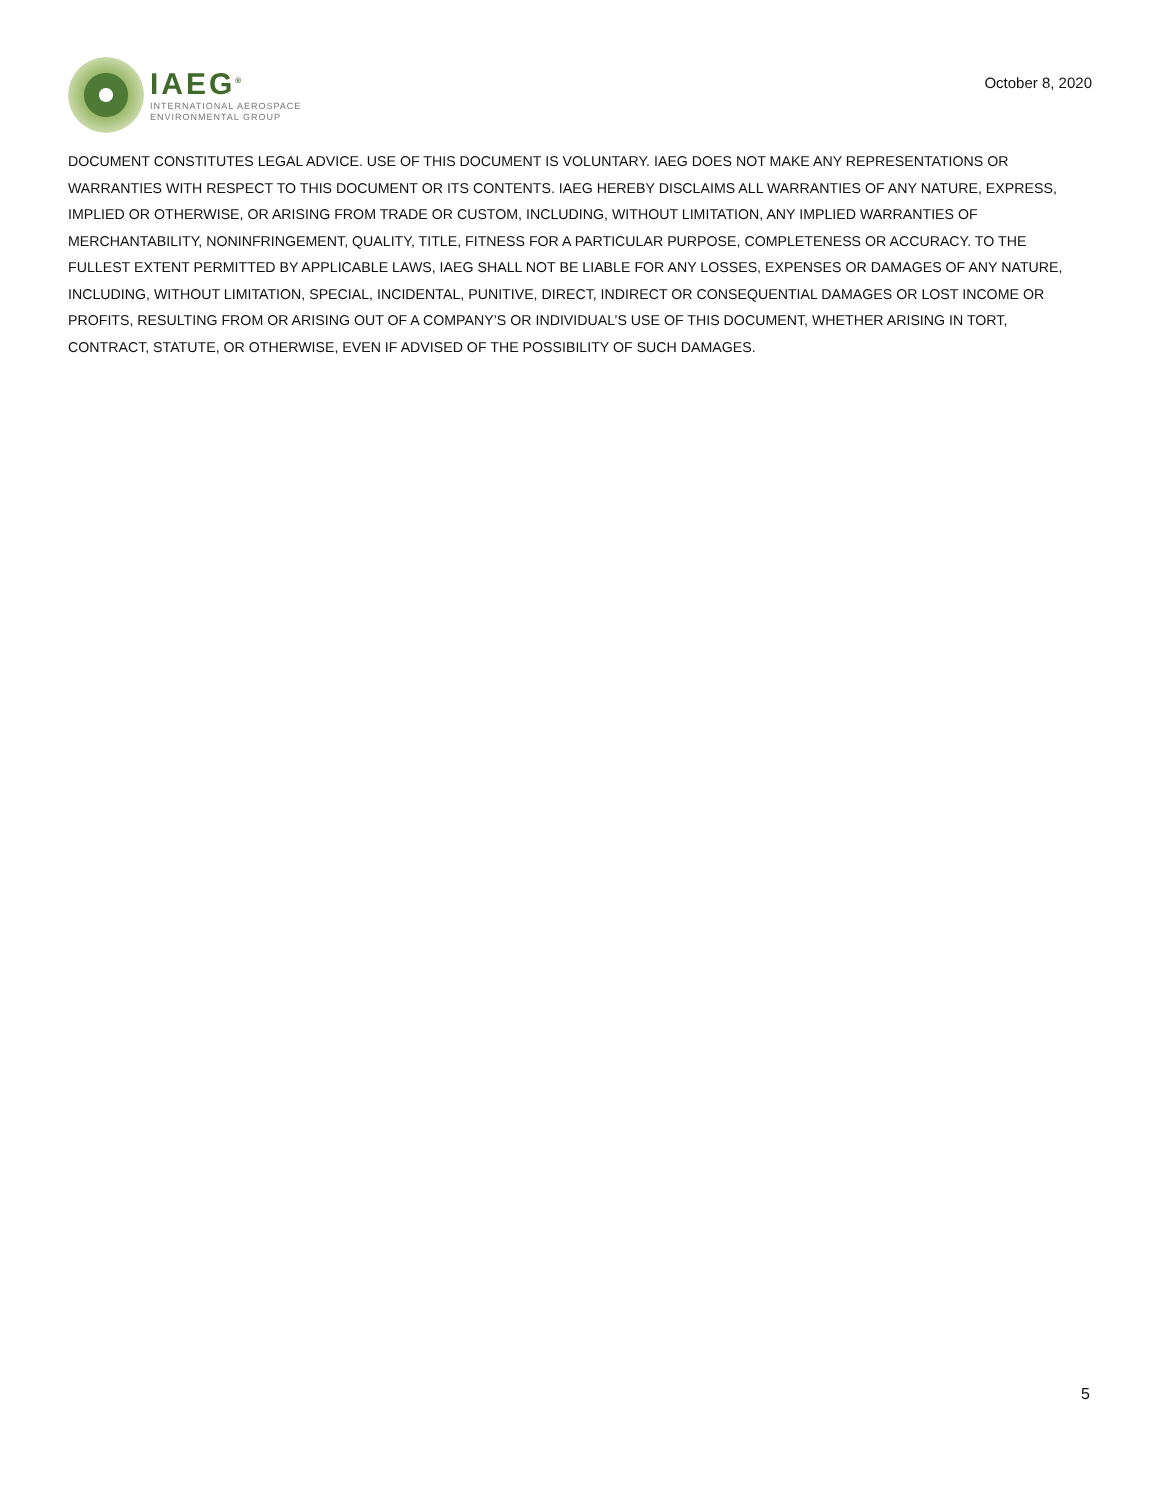IAEG<sup>®</sup>
INTERNATIONAL AEROSPACE
ENVIRONMENTAL GROUP
October 8, 2020
DOCUMENT CONSTITUTES LEGAL ADVICE. USE OF THIS DOCUMENT IS VOLUNTARY. IAEG DOES NOT MAKE ANY REPRESENTATIONS OR WARRANTIES WITH RESPECT TO THIS DOCUMENT OR ITS CONTENTS. IAEG HEREBY DISCLAIMS ALL WARRANTIES OF ANY NATURE, EXPRESS, IMPLIED OR OTHERWISE, OR ARISING FROM TRADE OR CUSTOM, INCLUDING, WITHOUT LIMITATION, ANY IMPLIED WARRANTIES OF MERCHANTABILITY, NONINFRINGEMENT, QUALITY, TITLE, FITNESS FOR A PARTICULAR PURPOSE, COMPLETENESS OR ACCURACY. TO THE FULLEST EXTENT PERMITTED BY APPLICABLE LAWS, IAEG SHALL NOT BE LIABLE FOR ANY LOSSES, EXPENSES OR DAMAGES OF ANY NATURE, INCLUDING, WITHOUT LIMITATION, SPECIAL, INCIDENTAL, PUNITIVE, DIRECT, INDIRECT OR CONSEQUENTIAL DAMAGES OR LOST INCOME OR PROFITS, RESULTING FROM OR ARISING OUT OF A COMPANY’S OR INDIVIDUAL’S USE OF THIS DOCUMENT, WHETHER ARISING IN TORT, CONTRACT, STATUTE, OR OTHERWISE, EVEN IF ADVISED OF THE POSSIBILITY OF SUCH DAMAGES.
5